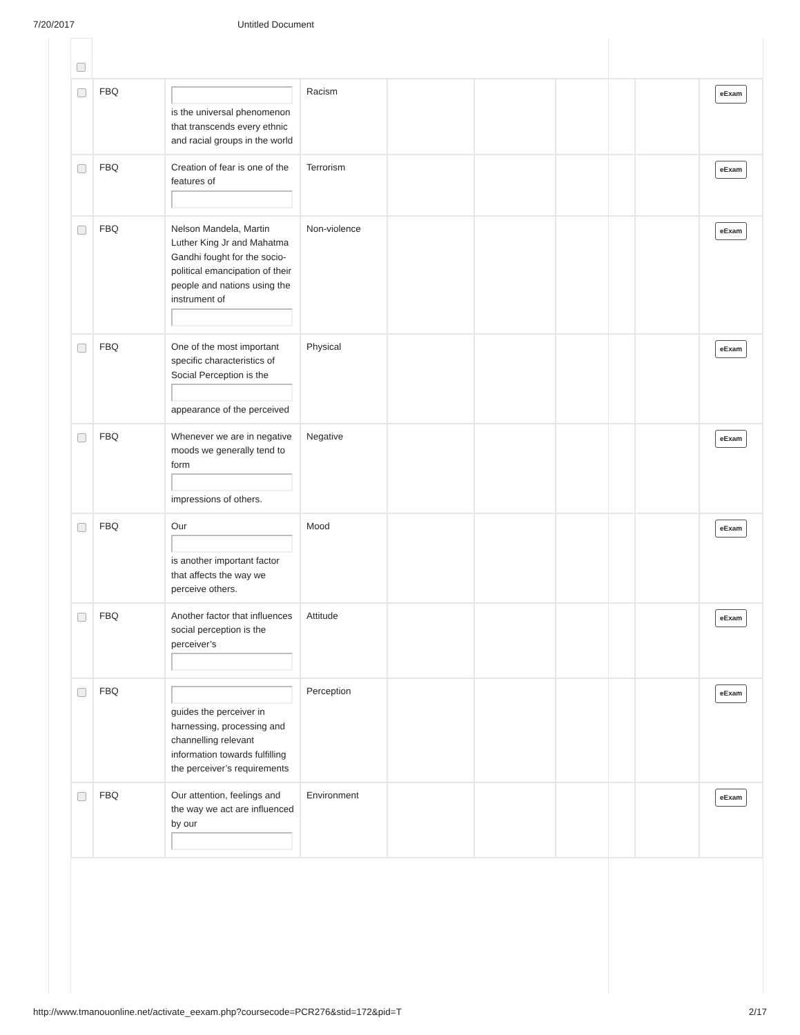7/20/2017 Untitled Document
| | FBQ | is the universal phenomenon that transcends every ethnic and racial groups in the world | Racism | | | | | eExam |
| | FBQ | Creation of fear is one of the features of | Terrorism | | | | | eExam |
| | FBQ | Nelson Mandela, Martin Luther King Jr and Mahatma Gandhi fought for the socio-political emancipation of their people and nations using the instrument of | Non-violence | | | | | eExam |
| | FBQ | One of the most important specific characteristics of Social Perception is the appearance of the perceived | Physical | | | | | eExam |
| | FBQ | Whenever we are in negative moods we generally tend to form impressions of others. | Negative | | | | | eExam |
| | FBQ | Our is another important factor that affects the way we perceive others. | Mood | | | | | eExam |
| | FBQ | Another factor that influences social perception is the perceiver’s | Attitude | | | | | eExam |
| | FBQ | guides the perceiver in harnessing, processing and channelling relevant information towards fulfilling the perceiver’s requirements | Perception | | | | | eExam |
| | FBQ | Our attention, feelings and the way we act are influenced by our | Environment | | | | | eExam |
http://www.tmanouonline.net/activate_eexam.php?coursecode=PCR276&stid=172&pid=T 2/17